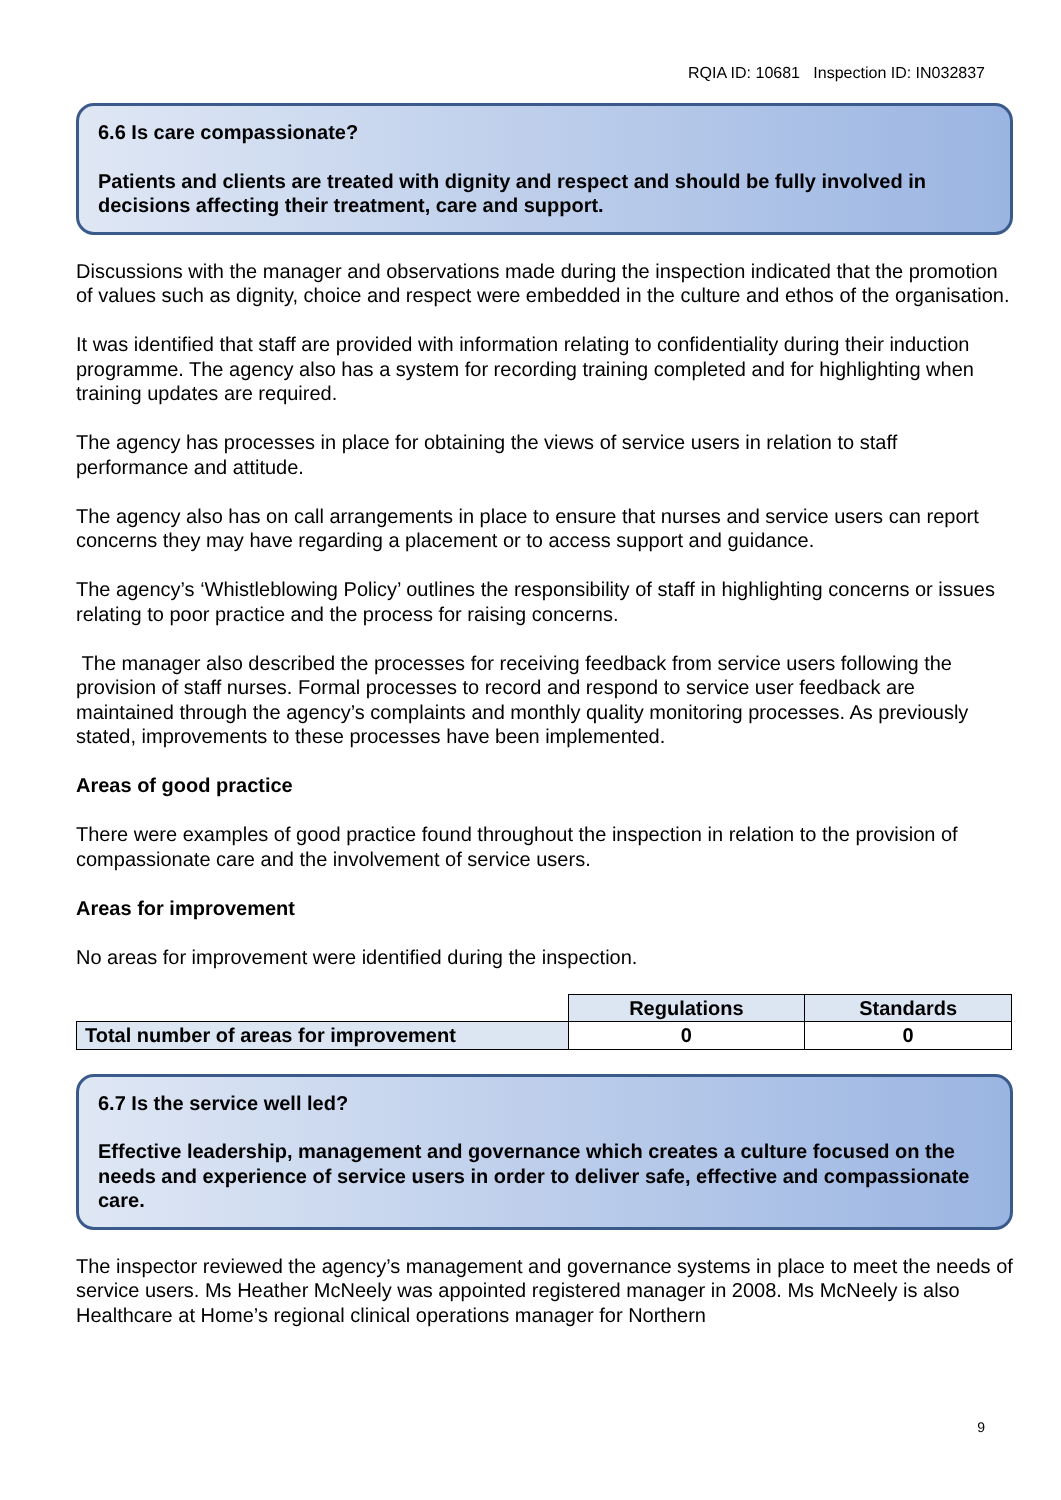RQIA ID: 10681 Inspection ID: IN032837
6.6 Is care compassionate?
Patients and clients are treated with dignity and respect and should be fully involved in decisions affecting their treatment, care and support.
Discussions with the manager and observations made during the inspection indicated that the promotion of values such as dignity, choice and respect were embedded in the culture and ethos of the organisation.
It was identified that staff are provided with information relating to confidentiality during their induction programme. The agency also has a system for recording training completed and for highlighting when training updates are required.
The agency has processes in place for obtaining the views of service users in relation to staff performance and attitude.
The agency also has on call arrangements in place to ensure that nurses and service users can report concerns they may have regarding a placement or to access support and guidance.
The agency’s ‘Whistleblowing Policy’ outlines the responsibility of staff in highlighting concerns or issues relating to poor practice and the process for raising concerns.
The manager also described the processes for receiving feedback from service users following the provision of staff nurses. Formal processes to record and respond to service user feedback are maintained through the agency’s complaints and monthly quality monitoring processes. As previously stated, improvements to these processes have been implemented.
Areas of good practice
There were examples of good practice found throughout the inspection in relation to the provision of compassionate care and the involvement of service users.
Areas for improvement
No areas for improvement were identified during the inspection.
| | Regulations | Standards |
| Total number of areas for improvement | 0 | 0 |
6.7 Is the service well led?
Effective leadership, management and governance which creates a culture focused on the needs and experience of service users in order to deliver safe, effective and compassionate care.
The inspector reviewed the agency’s management and governance systems in place to meet the needs of service users. Ms Heather McNeely was appointed registered manager in 2008. Ms McNeely is also Healthcare at Home’s regional clinical operations manager for Northern
9